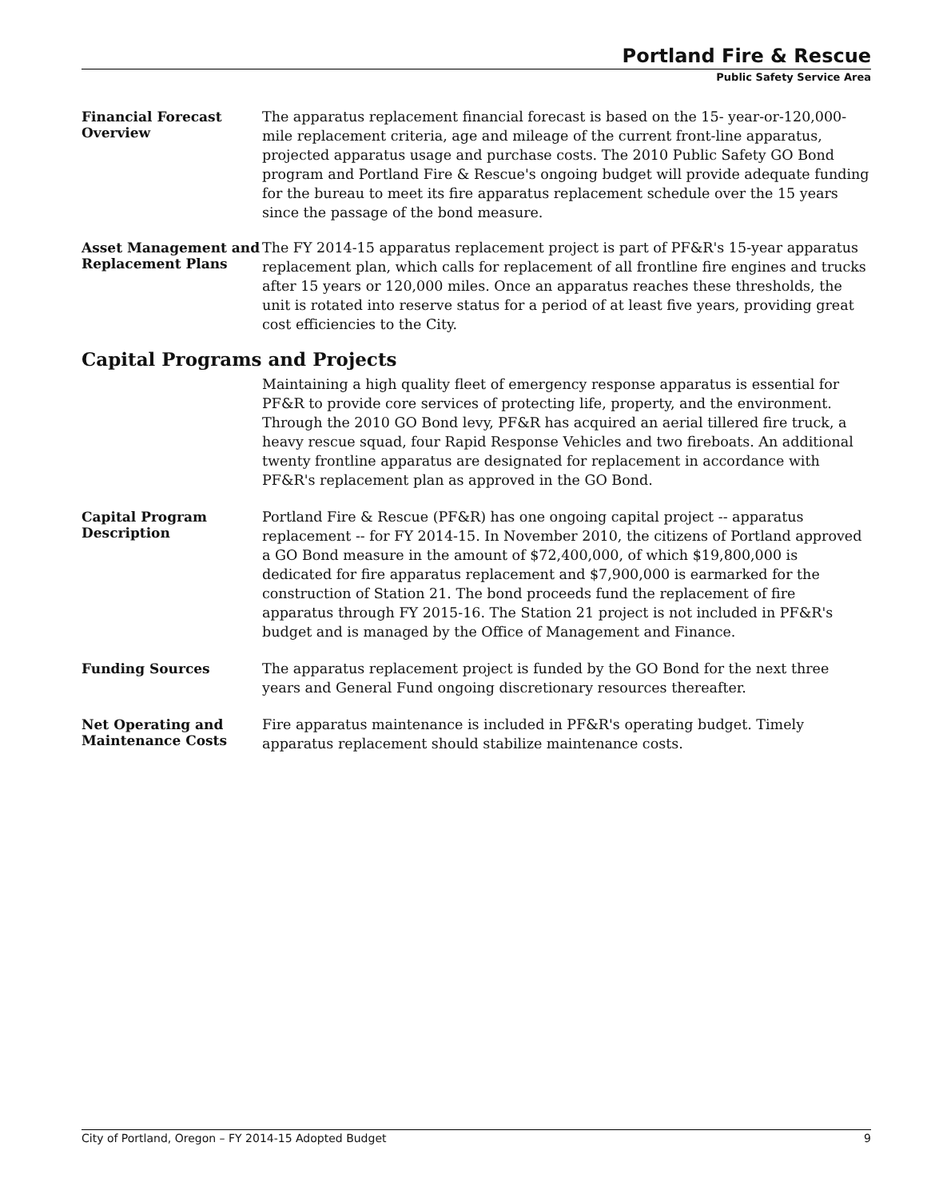Portland Fire & Rescue
Public Safety Service Area
Financial Forecast Overview
The apparatus replacement financial forecast is based on the 15- year-or-120,000-mile replacement criteria, age and mileage of the current front-line apparatus, projected apparatus usage and purchase costs. The 2010 Public Safety GO Bond program and Portland Fire & Rescue's ongoing budget will provide adequate funding for the bureau to meet its fire apparatus replacement schedule over the 15 years since the passage of the bond measure.
Asset Management and Replacement Plans
The FY 2014-15 apparatus replacement project is part of PF&R's 15-year apparatus replacement plan, which calls for replacement of all frontline fire engines and trucks after 15 years or 120,000 miles. Once an apparatus reaches these thresholds, the unit is rotated into reserve status for a period of at least five years, providing great cost efficiencies to the City.
Capital Programs and Projects
Maintaining a high quality fleet of emergency response apparatus is essential for PF&R to provide core services of protecting life, property, and the environment. Through the 2010 GO Bond levy, PF&R has acquired an aerial tillered fire truck, a heavy rescue squad, four Rapid Response Vehicles and two fireboats. An additional twenty frontline apparatus are designated for replacement in accordance with PF&R's replacement plan as approved in the GO Bond.
Capital Program Description
Portland Fire & Rescue (PF&R) has one ongoing capital project -- apparatus replacement -- for FY 2014-15. In November 2010, the citizens of Portland approved a GO Bond measure in the amount of $72,400,000, of which $19,800,000 is dedicated for fire apparatus replacement and $7,900,000 is earmarked for the construction of Station 21. The bond proceeds fund the replacement of fire apparatus through FY 2015-16. The Station 21 project is not included in PF&R's budget and is managed by the Office of Management and Finance.
Funding Sources
The apparatus replacement project is funded by the GO Bond for the next three years and General Fund ongoing discretionary resources thereafter.
Net Operating and Maintenance Costs
Fire apparatus maintenance is included in PF&R's operating budget. Timely apparatus replacement should stabilize maintenance costs.
City of Portland, Oregon – FY 2014-15 Adopted Budget 9